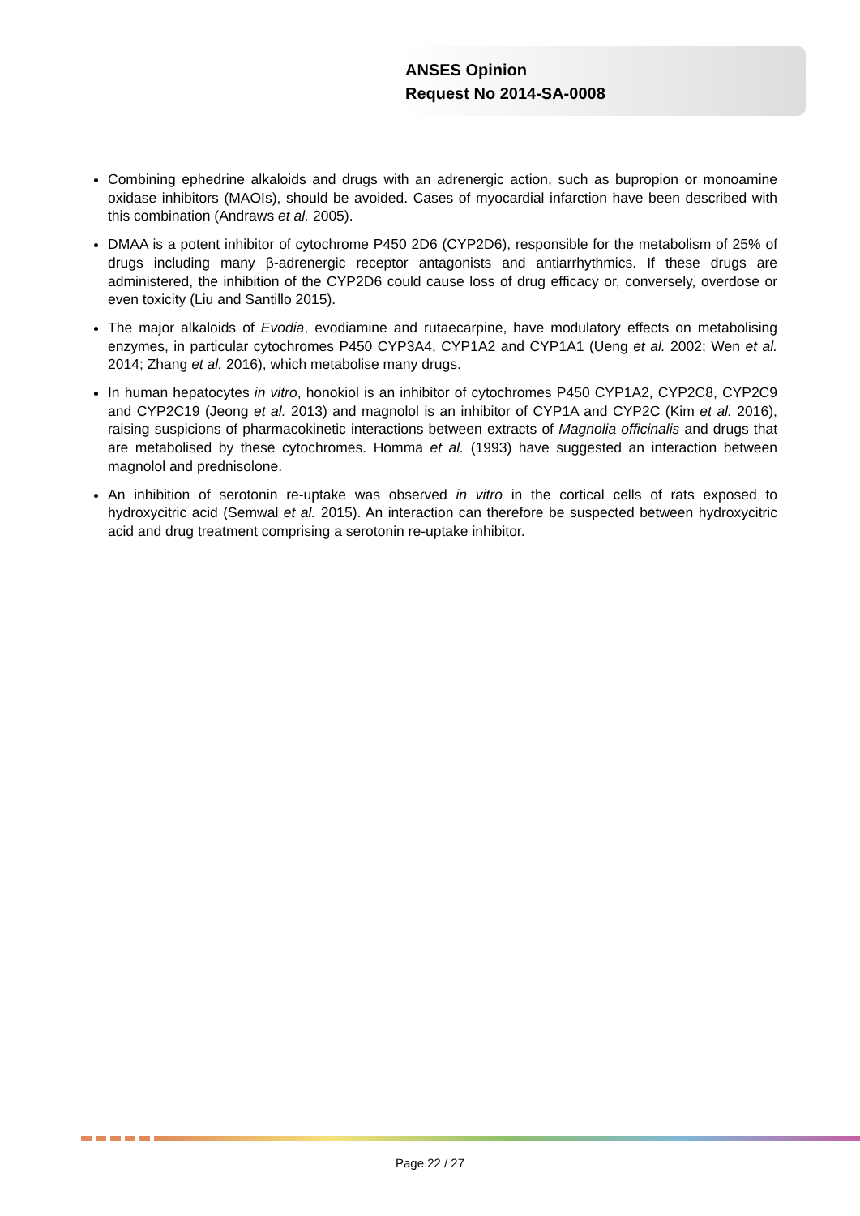ANSES Opinion
Request No 2014-SA-0008
Combining ephedrine alkaloids and drugs with an adrenergic action, such as bupropion or monoamine oxidase inhibitors (MAOIs), should be avoided. Cases of myocardial infarction have been described with this combination (Andraws et al. 2005).
DMAA is a potent inhibitor of cytochrome P450 2D6 (CYP2D6), responsible for the metabolism of 25% of drugs including many β-adrenergic receptor antagonists and antiarrhythmics. If these drugs are administered, the inhibition of the CYP2D6 could cause loss of drug efficacy or, conversely, overdose or even toxicity (Liu and Santillo 2015).
The major alkaloids of Evodia, evodiamine and rutaecarpine, have modulatory effects on metabolising enzymes, in particular cytochromes P450 CYP3A4, CYP1A2 and CYP1A1 (Ueng et al. 2002; Wen et al. 2014; Zhang et al. 2016), which metabolise many drugs.
In human hepatocytes in vitro, honokiol is an inhibitor of cytochromes P450 CYP1A2, CYP2C8, CYP2C9 and CYP2C19 (Jeong et al. 2013) and magnolol is an inhibitor of CYP1A and CYP2C (Kim et al. 2016), raising suspicions of pharmacokinetic interactions between extracts of Magnolia officinalis and drugs that are metabolised by these cytochromes. Homma et al. (1993) have suggested an interaction between magnolol and prednisolone.
An inhibition of serotonin re-uptake was observed in vitro in the cortical cells of rats exposed to hydroxycitric acid (Semwal et al. 2015). An interaction can therefore be suspected between hydroxycitric acid and drug treatment comprising a serotonin re-uptake inhibitor.
Page 22 / 27